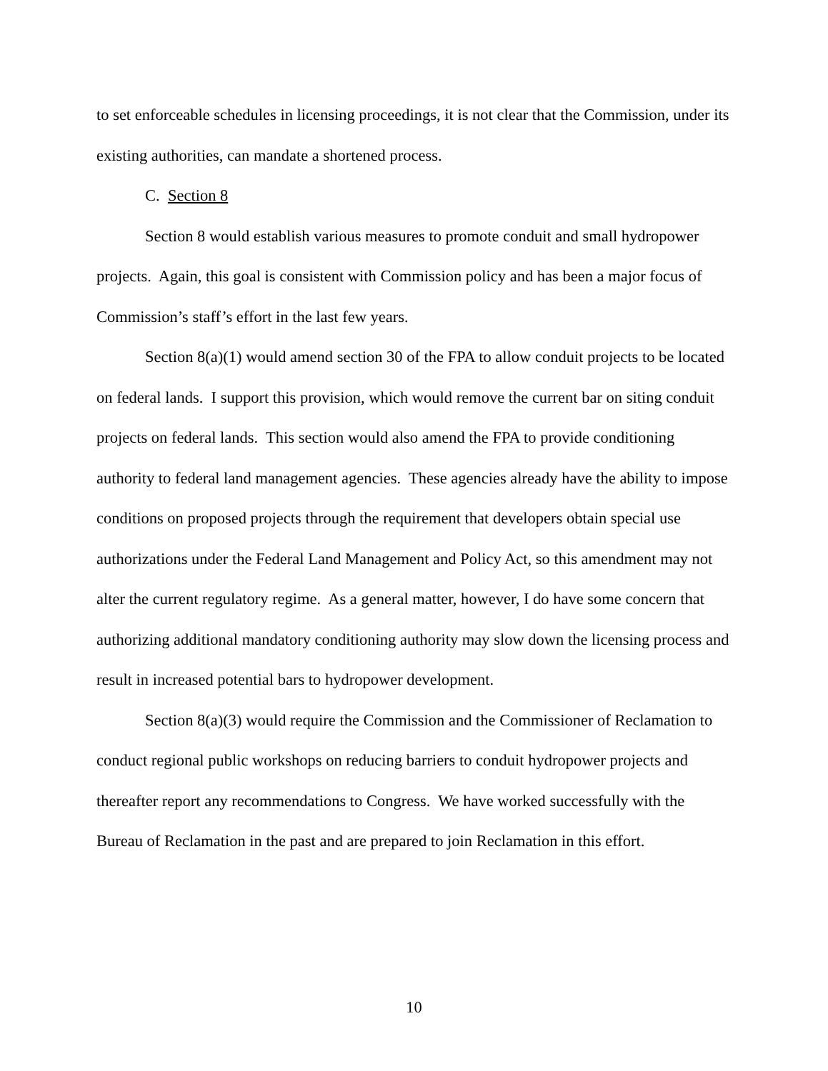to set enforceable schedules in licensing proceedings, it is not clear that the Commission, under its existing authorities, can mandate a shortened process.
C. Section 8
Section 8 would establish various measures to promote conduit and small hydropower projects. Again, this goal is consistent with Commission policy and has been a major focus of Commission’s staff’s effort in the last few years.
Section 8(a)(1) would amend section 30 of the FPA to allow conduit projects to be located on federal lands. I support this provision, which would remove the current bar on siting conduit projects on federal lands. This section would also amend the FPA to provide conditioning authority to federal land management agencies. These agencies already have the ability to impose conditions on proposed projects through the requirement that developers obtain special use authorizations under the Federal Land Management and Policy Act, so this amendment may not alter the current regulatory regime. As a general matter, however, I do have some concern that authorizing additional mandatory conditioning authority may slow down the licensing process and result in increased potential bars to hydropower development.
Section 8(a)(3) would require the Commission and the Commissioner of Reclamation to conduct regional public workshops on reducing barriers to conduit hydropower projects and thereafter report any recommendations to Congress. We have worked successfully with the Bureau of Reclamation in the past and are prepared to join Reclamation in this effort.
10